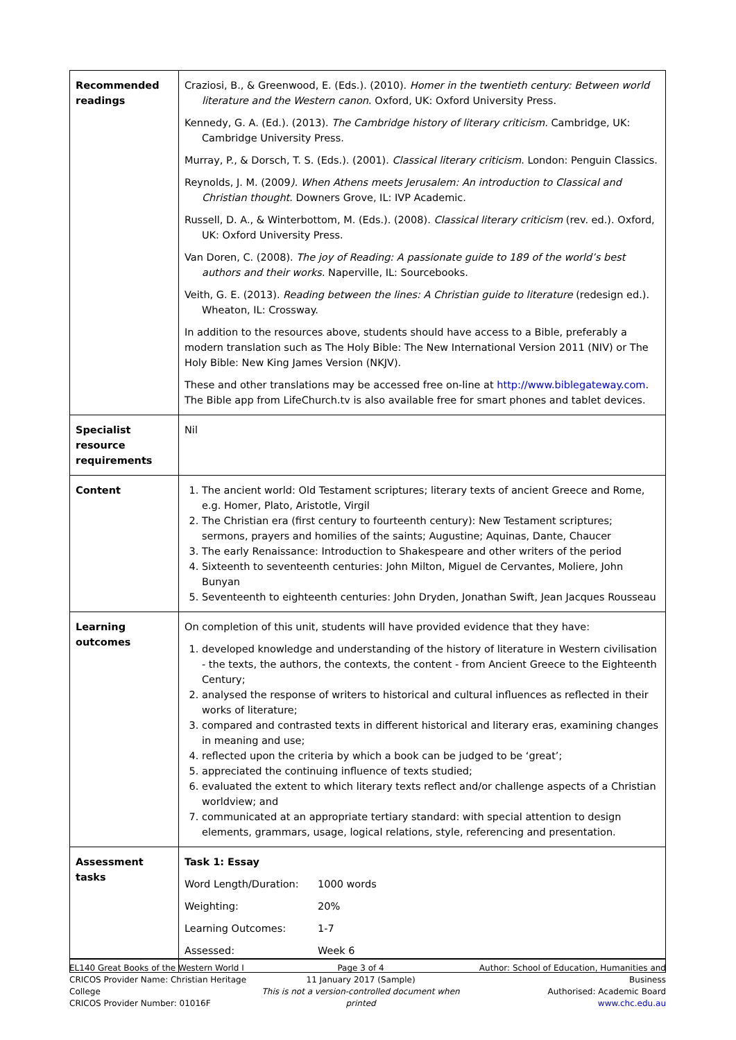| Recommended readings | Craziosi, B., & Greenwood, E. (Eds.). (2010). Homer in the twentieth century: Between world literature and the Western canon . Oxford, UK: Oxford University Press. Kennedy, G. A. (Ed.). (2013). The Cambridge history of literary criticism. Cambridge, UK: Cambridge University Press. Murray, P., & Dorsch, T. S. (Eds.). (2001). Classical literary criticism . London: Penguin Classics. Reynolds, J. M. (2009 ). When Athens meets Jerusalem: An introduction to Classical and Christian thought . Downers Grove, IL: IVP Academic. Russell, D. A., & Winterbottom, M. (Eds.). (2008). Classical literary criticism (rev. ed.). Oxford, UK: Oxford University Press. Van Doren, C. (2008). The joy of Reading: A passionate guide to 189 of the world’s best authors and their works . Naperville, IL: Sourcebooks. Veith, G. E. (2013). Reading between the lines: A Christian guide to literature (redesign ed.). Wheaton, IL: Crossway. In addition to the resources above, students should have access to a Bible, preferably a modern translation such as The Holy Bible: The New International Version 2011 (NIV) or The Holy Bible: New King James Version (NKJV). These and other translations may be accessed free on-line at http://www.biblegateway.com . The Bible app from LifeChurch.tv is also available free for smart phones and tablet devices. |
| Specialist resource requirements | Nil |
| Content | 1. The ancient world: Old Testament scriptures; literary texts of ancient Greece and Rome, e.g. Homer, Plato, Aristotle, Virgil 2. The Christian era (first century to fourteenth century): New Testament scriptures; sermons, prayers and homilies of the saints; Augustine; Aquinas, Dante, Chaucer 3. The early Renaissance: Introduction to Shakespeare and other writers of the period 4. Sixteenth to seventeenth centuries: John Milton, Miguel de Cervantes, Moliere, John Bunyan 5. Seventeenth to eighteenth centuries: John Dryden, Jonathan Swift, Jean Jacques Rousseau |
| Learning outcomes | On completion of this unit, students will have provided evidence that they have: 1. developed knowledge and understanding of the history of literature in Western civilisation - the texts, the authors, the contexts, the content - from Ancient Greece to the Eighteenth Century; 2. analysed the response of writers to historical and cultural influences as reflected in their works of literature; 3. compared and contrasted texts in different historical and literary eras, examining changes in meaning and use; 4. reflected upon the criteria by which a book can be judged to be ‘great’; 5. appreciated the continuing influence of texts studied; 6. evaluated the extent to which literary texts reflect and/or challenge aspects of a Christian worldview; and 7. communicated at an appropriate tertiary standard: with special attention to design elements, grammars, usage, logical relations, style, referencing and presentation. |
| Assessment tasks | / Task 1: Essay / / / Word Length/Duration: / 1000 words / / Weighting: / 20% / / Learning Outcomes: / 1-7 / / Assessed: / Week 6 / |
EL140 Great Books of the Western World I
CRICOS Provider Name: Christian Heritage College
CRICOS Provider Number: 01016F
Page 3 of 4
11 January 2017 (Sample)
This is not a version-controlled document when printed
Author: School of Education, Humanities and Business
Authorised: Academic Board
www.chc.edu.au